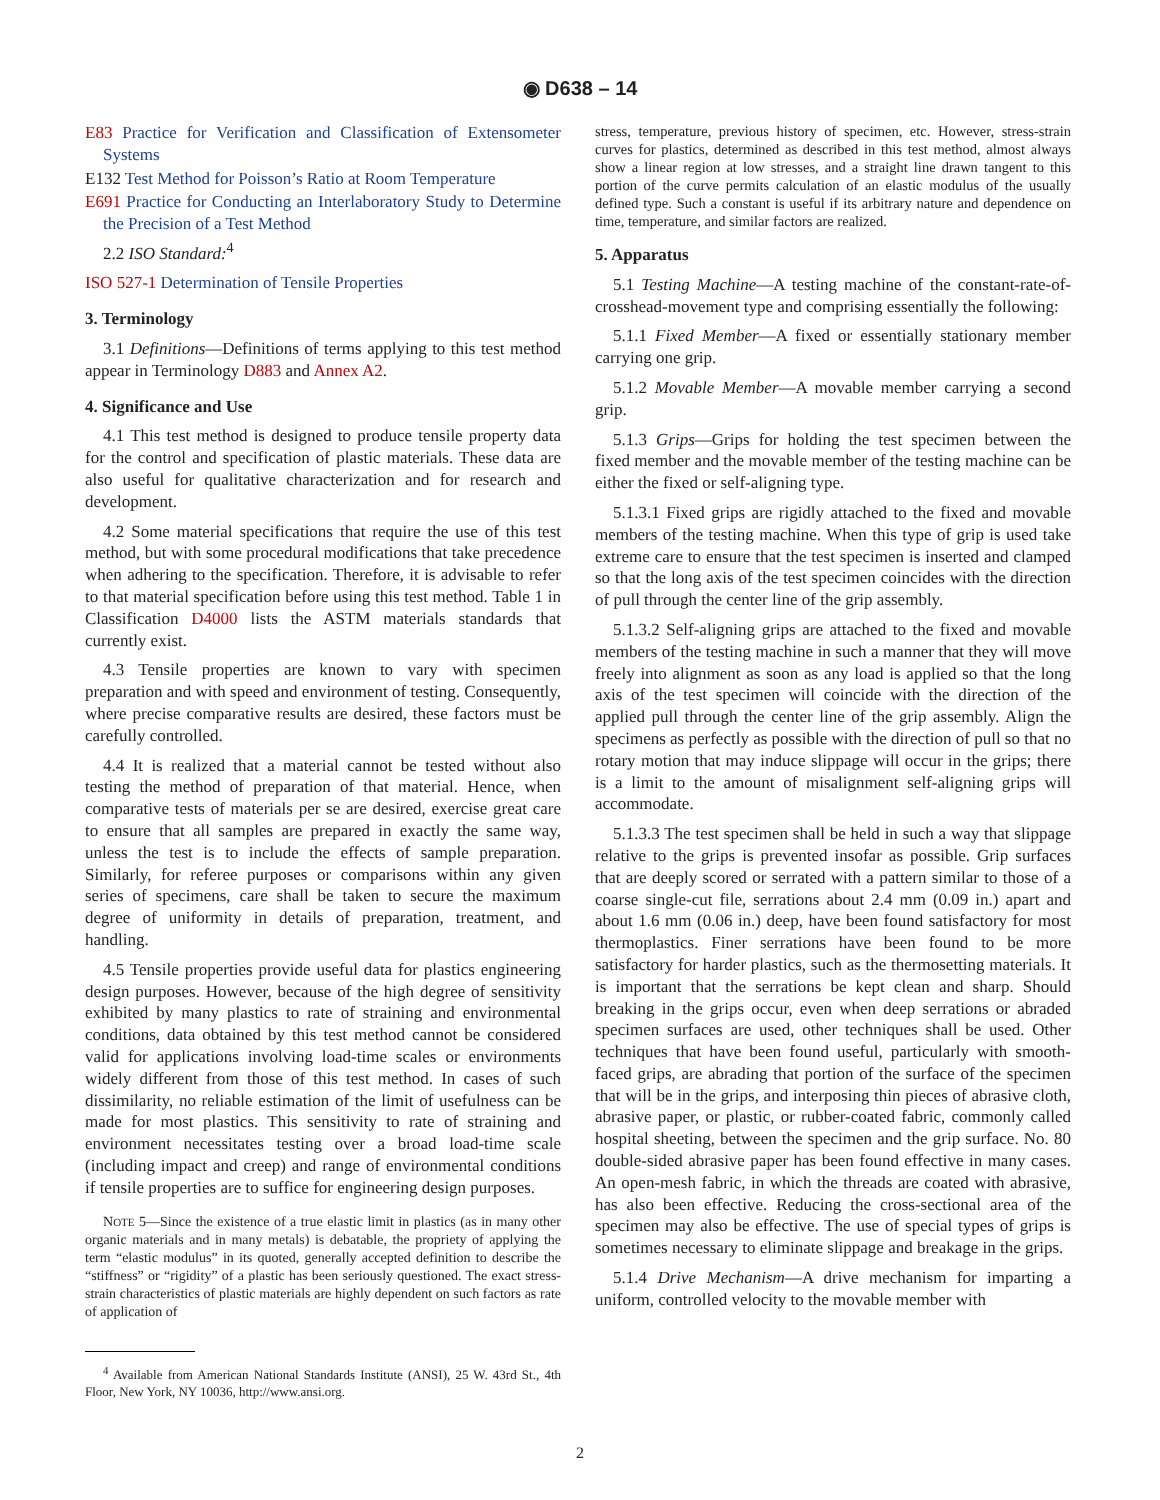◉ D638 – 14
E83 Practice for Verification and Classification of Extensometer Systems
E132 Test Method for Poisson’s Ratio at Room Temperature
E691 Practice for Conducting an Interlaboratory Study to Determine the Precision of a Test Method
2.2 ISO Standard:<sup>4</sup>
ISO 527-1 Determination of Tensile Properties
3. Terminology
3.1 Definitions—Definitions of terms applying to this test method appear in Terminology D883 and Annex A2.
4. Significance and Use
4.1 This test method is designed to produce tensile property data for the control and specification of plastic materials. These data are also useful for qualitative characterization and for research and development.
4.2 Some material specifications that require the use of this test method, but with some procedural modifications that take precedence when adhering to the specification. Therefore, it is advisable to refer to that material specification before using this test method. Table 1 in Classification D4000 lists the ASTM materials standards that currently exist.
4.3 Tensile properties are known to vary with specimen preparation and with speed and environment of testing. Consequently, where precise comparative results are desired, these factors must be carefully controlled.
4.4 It is realized that a material cannot be tested without also testing the method of preparation of that material. Hence, when comparative tests of materials per se are desired, exercise great care to ensure that all samples are prepared in exactly the same way, unless the test is to include the effects of sample preparation. Similarly, for referee purposes or comparisons within any given series of specimens, care shall be taken to secure the maximum degree of uniformity in details of preparation, treatment, and handling.
4.5 Tensile properties provide useful data for plastics engineering design purposes. However, because of the high degree of sensitivity exhibited by many plastics to rate of straining and environmental conditions, data obtained by this test method cannot be considered valid for applications involving load-time scales or environments widely different from those of this test method. In cases of such dissimilarity, no reliable estimation of the limit of usefulness can be made for most plastics. This sensitivity to rate of straining and environment necessitates testing over a broad load-time scale (including impact and creep) and range of environmental conditions if tensile properties are to suffice for engineering design purposes.
NOTE 5—Since the existence of a true elastic limit in plastics (as in many other organic materials and in many metals) is debatable, the propriety of applying the term “elastic modulus” in its quoted, generally accepted definition to describe the “stiffness” or “rigidity” of a plastic has been seriously questioned. The exact stress-strain characteristics of plastic materials are highly dependent on such factors as rate of application of
<sup>4</sup> Available from American National Standards Institute (ANSI), 25 W. 43rd St., 4th Floor, New York, NY 10036, http://www.ansi.org.
stress, temperature, previous history of specimen, etc. However, stress-strain curves for plastics, determined as described in this test method, almost always show a linear region at low stresses, and a straight line drawn tangent to this portion of the curve permits calculation of an elastic modulus of the usually defined type. Such a constant is useful if its arbitrary nature and dependence on time, temperature, and similar factors are realized.
5. Apparatus
5.1 Testing Machine—A testing machine of the constant-rate-of-crosshead-movement type and comprising essentially the following:
5.1.1 Fixed Member—A fixed or essentially stationary member carrying one grip.
5.1.2 Movable Member—A movable member carrying a second grip.
5.1.3 Grips—Grips for holding the test specimen between the fixed member and the movable member of the testing machine can be either the fixed or self-aligning type.
5.1.3.1 Fixed grips are rigidly attached to the fixed and movable members of the testing machine. When this type of grip is used take extreme care to ensure that the test specimen is inserted and clamped so that the long axis of the test specimen coincides with the direction of pull through the center line of the grip assembly.
5.1.3.2 Self-aligning grips are attached to the fixed and movable members of the testing machine in such a manner that they will move freely into alignment as soon as any load is applied so that the long axis of the test specimen will coincide with the direction of the applied pull through the center line of the grip assembly. Align the specimens as perfectly as possible with the direction of pull so that no rotary motion that may induce slippage will occur in the grips; there is a limit to the amount of misalignment self-aligning grips will accommodate.
5.1.3.3 The test specimen shall be held in such a way that slippage relative to the grips is prevented insofar as possible. Grip surfaces that are deeply scored or serrated with a pattern similar to those of a coarse single-cut file, serrations about 2.4 mm (0.09 in.) apart and about 1.6 mm (0.06 in.) deep, have been found satisfactory for most thermoplastics. Finer serrations have been found to be more satisfactory for harder plastics, such as the thermosetting materials. It is important that the serrations be kept clean and sharp. Should breaking in the grips occur, even when deep serrations or abraded specimen surfaces are used, other techniques shall be used. Other techniques that have been found useful, particularly with smooth-faced grips, are abrading that portion of the surface of the specimen that will be in the grips, and interposing thin pieces of abrasive cloth, abrasive paper, or plastic, or rubber-coated fabric, commonly called hospital sheeting, between the specimen and the grip surface. No. 80 double-sided abrasive paper has been found effective in many cases. An open-mesh fabric, in which the threads are coated with abrasive, has also been effective. Reducing the cross-sectional area of the specimen may also be effective. The use of special types of grips is sometimes necessary to eliminate slippage and breakage in the grips.
5.1.4 Drive Mechanism—A drive mechanism for imparting a uniform, controlled velocity to the movable member with
2